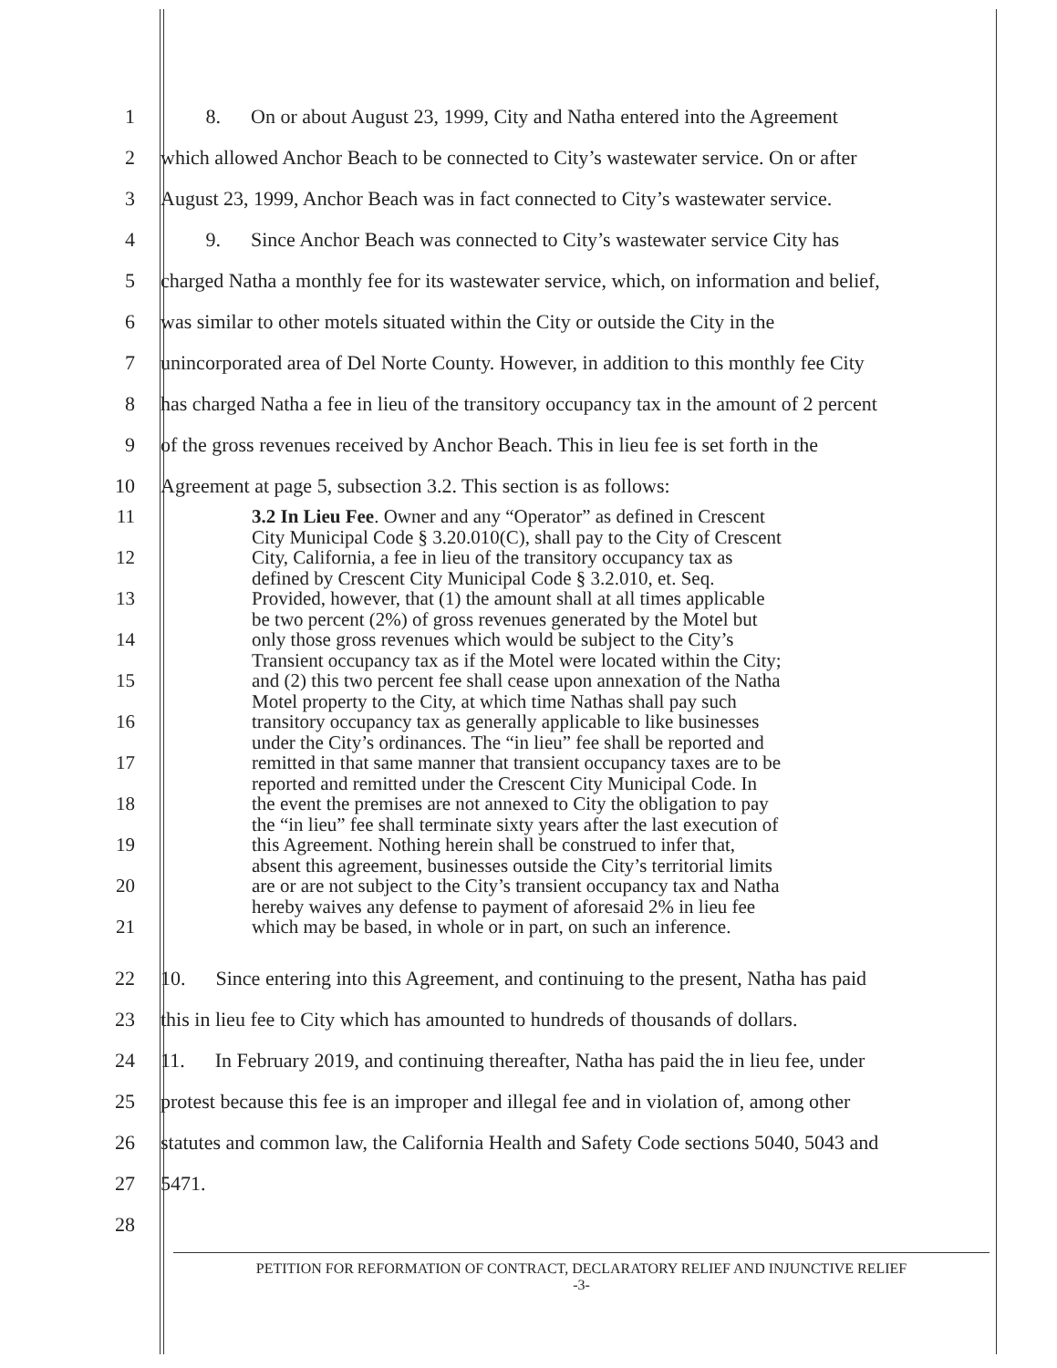1 8. On or about August 23, 1999, City and Natha entered into the Agreement
2 which allowed Anchor Beach to be connected to City’s wastewater service. On or after
3 August 23, 1999, Anchor Beach was in fact connected to City’s wastewater service.
4 9. Since Anchor Beach was connected to City’s wastewater service City has
5 charged Natha a monthly fee for its wastewater service, which, on information and belief,
6 was similar to other motels situated within the City or outside the City in the
7 unincorporated area of Del Norte County. However, in addition to this monthly fee City
8 has charged Natha a fee in lieu of the transitory occupancy tax in the amount of 2 percent
9 of the gross revenues received by Anchor Beach. This in lieu fee is set forth in the
10 Agreement at page 5, subsection 3.2. This section is as follows:
11 3.2 In Lieu Fee. Owner and any “Operator” as defined in Crescent
City Municipal Code § 3.20.010(C), shall pay to the City of Crescent
12 City, California, a fee in lieu of the transitory occupancy tax as
defined by Crescent City Municipal Code § 3.2.010, et. Seq.
13 Provided, however, that (1) the amount shall at all times applicable
be two percent (2%) of gross revenues generated by the Motel but
14 only those gross revenues which would be subject to the City’s
Transient occupancy tax as if the Motel were located within the City;
15 and (2) this two percent fee shall cease upon annexation of the Natha
Motel property to the City, at which time Nathas shall pay such
16 transitory occupancy tax as generally applicable to like businesses
under the City’s ordinances. The “in lieu” fee shall be reported and
17 remitted in that same manner that transient occupancy taxes are to be
reported and remitted under the Crescent City Municipal Code. In
18 the event the premises are not annexed to City the obligation to pay
the “in lieu” fee shall terminate sixty years after the last execution of
19 this Agreement. Nothing herein shall be construed to infer that,
absent this agreement, businesses outside the City’s territorial limits
20 are or are not subject to the City’s transient occupancy tax and Natha
hereby waives any defense to payment of aforesaid 2% in lieu fee
21 which may be based, in whole or in part, on such an inference.
22 10. Since entering into this Agreement, and continuing to the present, Natha has paid
23 this in lieu fee to City which has amounted to hundreds of thousands of dollars.
24 11. In February 2019, and continuing thereafter, Natha has paid the in lieu fee, under
25 protest because this fee is an improper and illegal fee and in violation of, among other
26 statutes and common law, the California Health and Safety Code sections 5040, 5043 and
27 5471.
28
PETITION FOR REFORMATION OF CONTRACT, DECLARATORY RELIEF AND INJUNCTIVE RELIEF
-3-